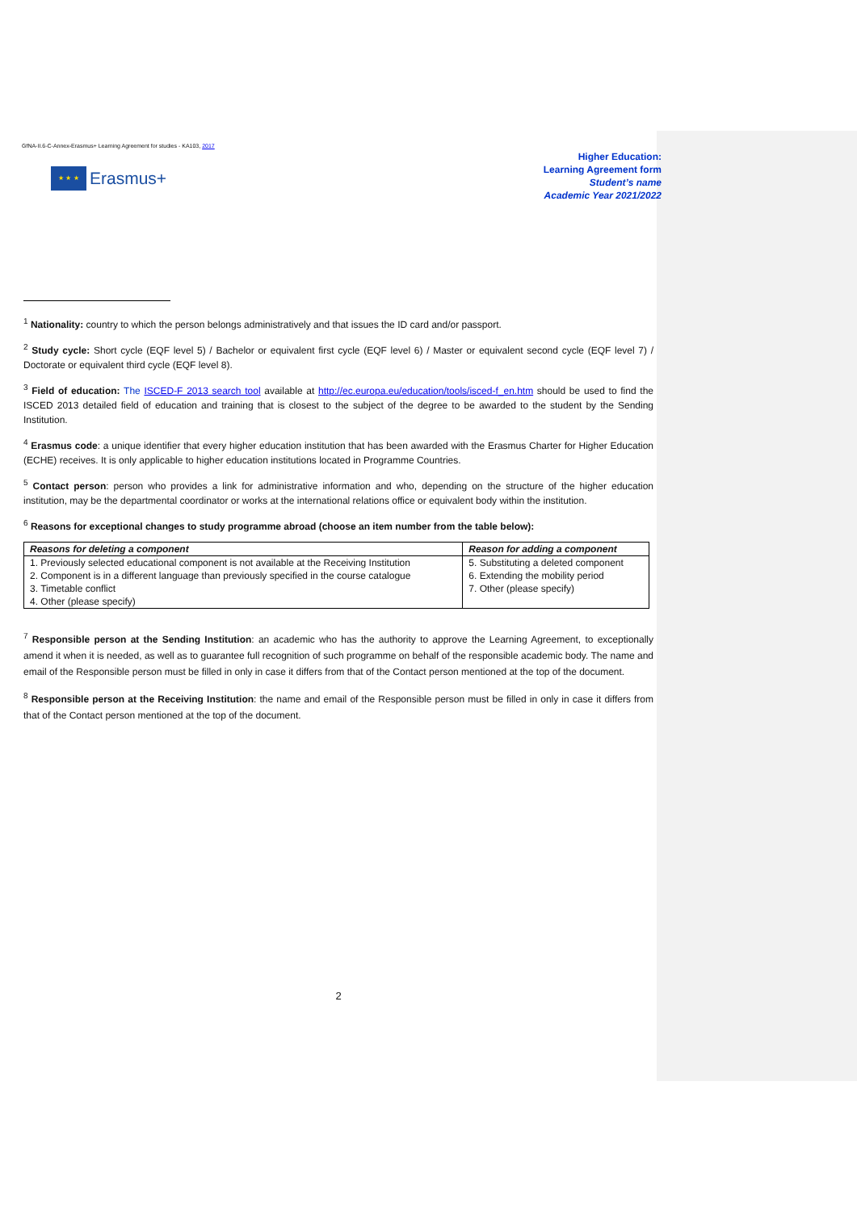GfNA-II.6-C-Annex-Erasmus+ Learning Agreement for studies - KA103, 2017
★ ★ ★
Erasmus+
Higher Education:
Learning Agreement form
Student’s name
Academic Year 2021/2022
<sup>1</sup> Nationality: country to which the person belongs administratively and that issues the ID card and/or passport.
<sup>2</sup> Study cycle: Short cycle (EQF level 5) / Bachelor or equivalent first cycle (EQF level 6) / Master or equivalent second cycle (EQF level 7) / Doctorate or equivalent third cycle (EQF level 8).
<sup>3</sup> Field of education: The ISCED-F 2013 search tool available at http://ec.europa.eu/education/tools/isced-f_en.htm should be used to find the ISCED 2013 detailed field of education and training that is closest to the subject of the degree to be awarded to the student by the Sending Institution.
<sup>4</sup> Erasmus code: a unique identifier that every higher education institution that has been awarded with the Erasmus Charter for Higher Education (ECHE) receives. It is only applicable to higher education institutions located in Programme Countries.
<sup>5</sup> Contact person: person who provides a link for administrative information and who, depending on the structure of the higher education institution, may be the departmental coordinator or works at the international relations office or equivalent body within the institution.
<sup>6</sup> Reasons for exceptional changes to study programme abroad (choose an item number from the table below):
| Reasons for deleting a component | Reason for adding a component |
| --- | --- |
| 1. Previously selected educational component is not available at the Receiving Institution | 5. Substituting a deleted component |
| 2. Component is in a different language than previously specified in the course catalogue | 6. Extending the mobility period |
| 3. Timetable conflict | 7. Other (please specify) |
| 4. Other (please specify) | |
<sup>7</sup> Responsible person at the Sending Institution: an academic who has the authority to approve the Learning Agreement, to exceptionally amend it when it is needed, as well as to guarantee full recognition of such programme on behalf of the responsible academic body. The name and email of the Responsible person must be filled in only in case it differs from that of the Contact person mentioned at the top of the document.
<sup>8</sup> Responsible person at the Receiving Institution: the name and email of the Responsible person must be filled in only in case it differs from that of the Contact person mentioned at the top of the document.
2